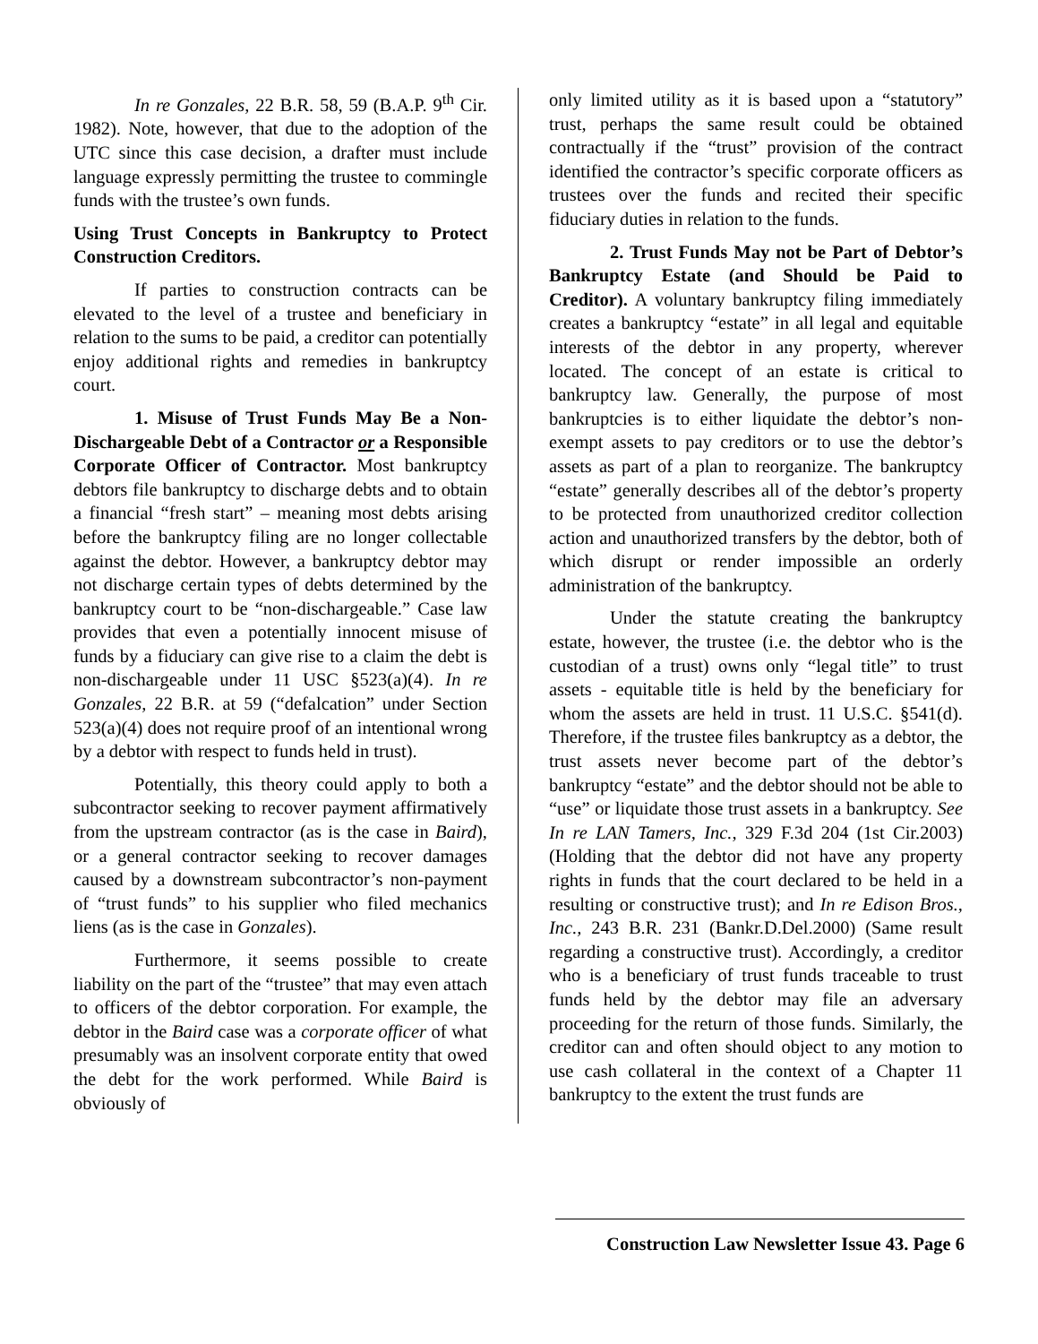In re Gonzales, 22 B.R. 58, 59 (B.A.P. 9<sup>th</sup> Cir. 1982). Note, however, that due to the adoption of the UTC since this case decision, a drafter must include language expressly permitting the trustee to commingle funds with the trustee’s own funds.
Using Trust Concepts in Bankruptcy to Protect Construction Creditors.
If parties to construction contracts can be elevated to the level of a trustee and beneficiary in relation to the sums to be paid, a creditor can potentially enjoy additional rights and remedies in bankruptcy court.
1. Misuse of Trust Funds May Be a Non-Dischargeable Debt of a Contractor or a Responsible Corporate Officer of Contractor. Most bankruptcy debtors file bankruptcy to discharge debts and to obtain a financial “fresh start” – meaning most debts arising before the bankruptcy filing are no longer collectable against the debtor. However, a bankruptcy debtor may not discharge certain types of debts determined by the bankruptcy court to be “non-dischargeable.” Case law provides that even a potentially innocent misuse of funds by a fiduciary can give rise to a claim the debt is non-dischargeable under 11 USC §523(a)(4). In re Gonzales, 22 B.R. at 59 (“defalcation” under Section 523(a)(4) does not require proof of an intentional wrong by a debtor with respect to funds held in trust).
Potentially, this theory could apply to both a subcontractor seeking to recover payment affirmatively from the upstream contractor (as is the case in Baird), or a general contractor seeking to recover damages caused by a downstream subcontractor’s non-payment of “trust funds” to his supplier who filed mechanics liens (as is the case in Gonzales).
Furthermore, it seems possible to create liability on the part of the “trustee” that may even attach to officers of the debtor corporation. For example, the debtor in the Baird case was a corporate officer of what presumably was an insolvent corporate entity that owed the debt for the work performed. While Baird is obviously of
only limited utility as it is based upon a “statutory” trust, perhaps the same result could be obtained contractually if the “trust” provision of the contract identified the contractor’s specific corporate officers as trustees over the funds and recited their specific fiduciary duties in relation to the funds.
2. Trust Funds May not be Part of Debtor’s Bankruptcy Estate (and Should be Paid to Creditor). A voluntary bankruptcy filing immediately creates a bankruptcy “estate” in all legal and equitable interests of the debtor in any property, wherever located. The concept of an estate is critical to bankruptcy law. Generally, the purpose of most bankruptcies is to either liquidate the debtor’s non-exempt assets to pay creditors or to use the debtor’s assets as part of a plan to reorganize. The bankruptcy “estate” generally describes all of the debtor’s property to be protected from unauthorized creditor collection action and unauthorized transfers by the debtor, both of which disrupt or render impossible an orderly administration of the bankruptcy.
Under the statute creating the bankruptcy estate, however, the trustee (i.e. the debtor who is the custodian of a trust) owns only “legal title” to trust assets - equitable title is held by the beneficiary for whom the assets are held in trust. 11 U.S.C. §541(d). Therefore, if the trustee files bankruptcy as a debtor, the trust assets never become part of the debtor’s bankruptcy “estate” and the debtor should not be able to “use” or liquidate those trust assets in a bankruptcy. See In re LAN Tamers, Inc., 329 F.3d 204 (1st Cir.2003) (Holding that the debtor did not have any property rights in funds that the court declared to be held in a resulting or constructive trust); and In re Edison Bros., Inc., 243 B.R. 231 (Bankr.D.Del.2000) (Same result regarding a constructive trust). Accordingly, a creditor who is a beneficiary of trust funds traceable to trust funds held by the debtor may file an adversary proceeding for the return of those funds. Similarly, the creditor can and often should object to any motion to use cash collateral in the context of a Chapter 11 bankruptcy to the extent the trust funds are
Construction Law Newsletter Issue 43. Page 6